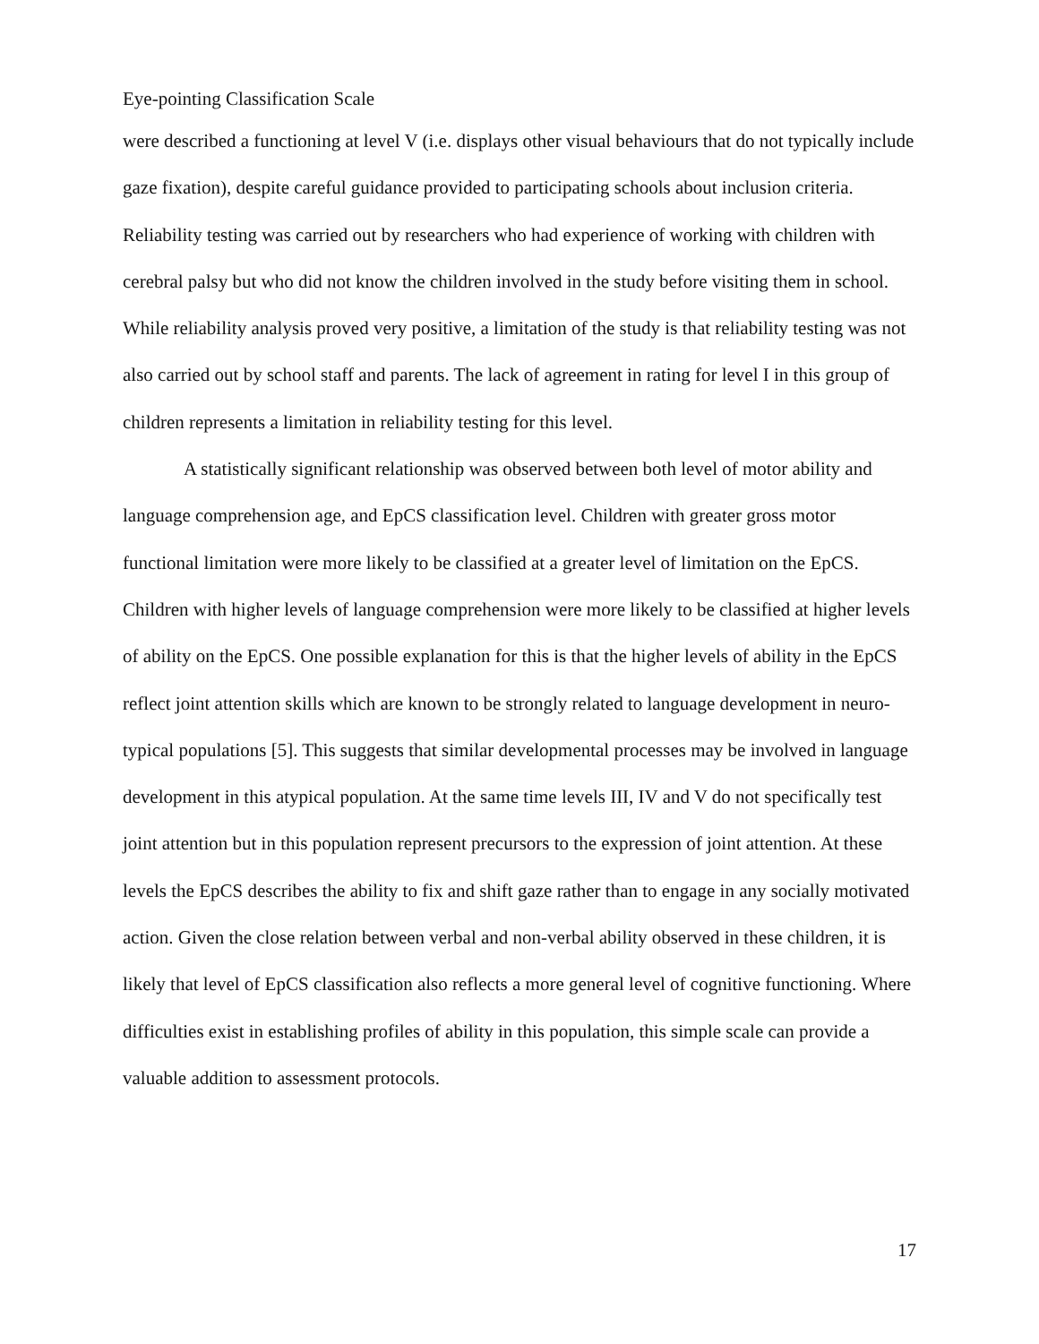Eye-pointing Classification Scale
were described a functioning at level V (i.e. displays other visual behaviours that do not typically include gaze fixation), despite careful guidance provided to participating schools about inclusion criteria. Reliability testing was carried out by researchers who had experience of working with children with cerebral palsy but who did not know the children involved in the study before visiting them in school. While reliability analysis proved very positive, a limitation of the study is that reliability testing was not also carried out by school staff and parents. The lack of agreement in rating for level I in this group of children represents a limitation in reliability testing for this level.
A statistically significant relationship was observed between both level of motor ability and language comprehension age, and EpCS classification level. Children with greater gross motor functional limitation were more likely to be classified at a greater level of limitation on the EpCS. Children with higher levels of language comprehension were more likely to be classified at higher levels of ability on the EpCS. One possible explanation for this is that the higher levels of ability in the EpCS reflect joint attention skills which are known to be strongly related to language development in neuro-typical populations [5]. This suggests that similar developmental processes may be involved in language development in this atypical population. At the same time levels III, IV and V do not specifically test joint attention but in this population represent precursors to the expression of joint attention. At these levels the EpCS describes the ability to fix and shift gaze rather than to engage in any socially motivated action. Given the close relation between verbal and non-verbal ability observed in these children, it is likely that level of EpCS classification also reflects a more general level of cognitive functioning. Where difficulties exist in establishing profiles of ability in this population, this simple scale can provide a valuable addition to assessment protocols.
17